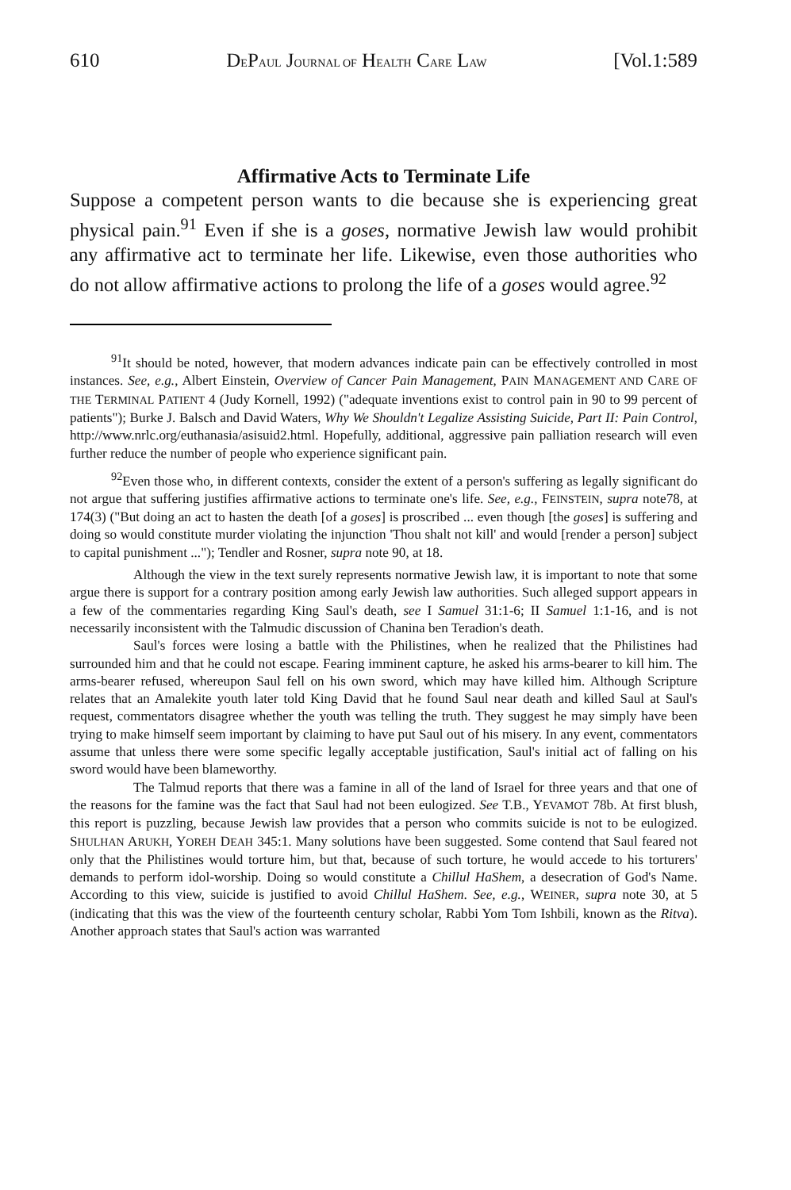610 DEPAUL JOURNAL OF HEALTH CARE LAW [Vol.1:589
Affirmative Acts to Terminate Life
Suppose a competent person wants to die because she is experiencing great physical pain.<sup>91</sup> Even if she is a goses, normative Jewish law would prohibit any affirmative act to terminate her life. Likewise, even those authorities who do not allow affirmative actions to prolong the life of a goses would agree.<sup>92</sup>
<sup>91</sup> It should be noted, however, that modern advances indicate pain can be effectively controlled in most instances. See, e.g., Albert Einstein, Overview of Cancer Pain Management, PAIN MANAGEMENT AND CARE OF THE TERMINAL PATIENT 4 (Judy Kornell, 1992) ("adequate inventions exist to control pain in 90 to 99 percent of patients"); Burke J. Balsch and David Waters, Why We Shouldn't Legalize Assisting Suicide, Part II: Pain Control, http://www.nrlc.org/euthanasia/asisuid2.html. Hopefully, additional, aggressive pain palliation research will even further reduce the number of people who experience significant pain.
<sup>92</sup> Even those who, in different contexts, consider the extent of a person's suffering as legally significant do not argue that suffering justifies affirmative actions to terminate one's life. See, e.g., FEINSTEIN, supra note78, at 174(3) ("But doing an act to hasten the death [of a goses] is proscribed ... even though [the goses] is suffering and doing so would constitute murder violating the injunction 'Thou shalt not kill' and would [render a person] subject to capital punishment ..."); Tendler and Rosner, supra note 90, at 18.
Although the view in the text surely represents normative Jewish law, it is important to note that some argue there is support for a contrary position among early Jewish law authorities. Such alleged support appears in a few of the commentaries regarding King Saul's death, see I Samuel 31:1-6; II Samuel 1:1-16, and is not necessarily inconsistent with the Talmudic discussion of Chanina ben Teradion's death.
Saul's forces were losing a battle with the Philistines, when he realized that the Philistines had surrounded him and that he could not escape. Fearing imminent capture, he asked his arms-bearer to kill him. The arms-bearer refused, whereupon Saul fell on his own sword, which may have killed him. Although Scripture relates that an Amalekite youth later told King David that he found Saul near death and killed Saul at Saul's request, commentators disagree whether the youth was telling the truth. They suggest he may simply have been trying to make himself seem important by claiming to have put Saul out of his misery. In any event, commentators assume that unless there were some specific legally acceptable justification, Saul's initial act of falling on his sword would have been blameworthy.
The Talmud reports that there was a famine in all of the land of Israel for three years and that one of the reasons for the famine was the fact that Saul had not been eulogized. See T.B., YEVAMOT 78b. At first blush, this report is puzzling, because Jewish law provides that a person who commits suicide is not to be eulogized. SHULHAN ARUKH, YOREH DEAH 345:1. Many solutions have been suggested. Some contend that Saul feared not only that the Philistines would torture him, but that, because of such torture, he would accede to his torturers' demands to perform idol-worship. Doing so would constitute a Chillul HaShem, a desecration of God's Name. According to this view, suicide is justified to avoid Chillul HaShem. See, e.g., WEINER, supra note 30, at 5 (indicating that this was the view of the fourteenth century scholar, Rabbi Yom Tom Ishbili, known as the Ritva). Another approach states that Saul's action was warranted